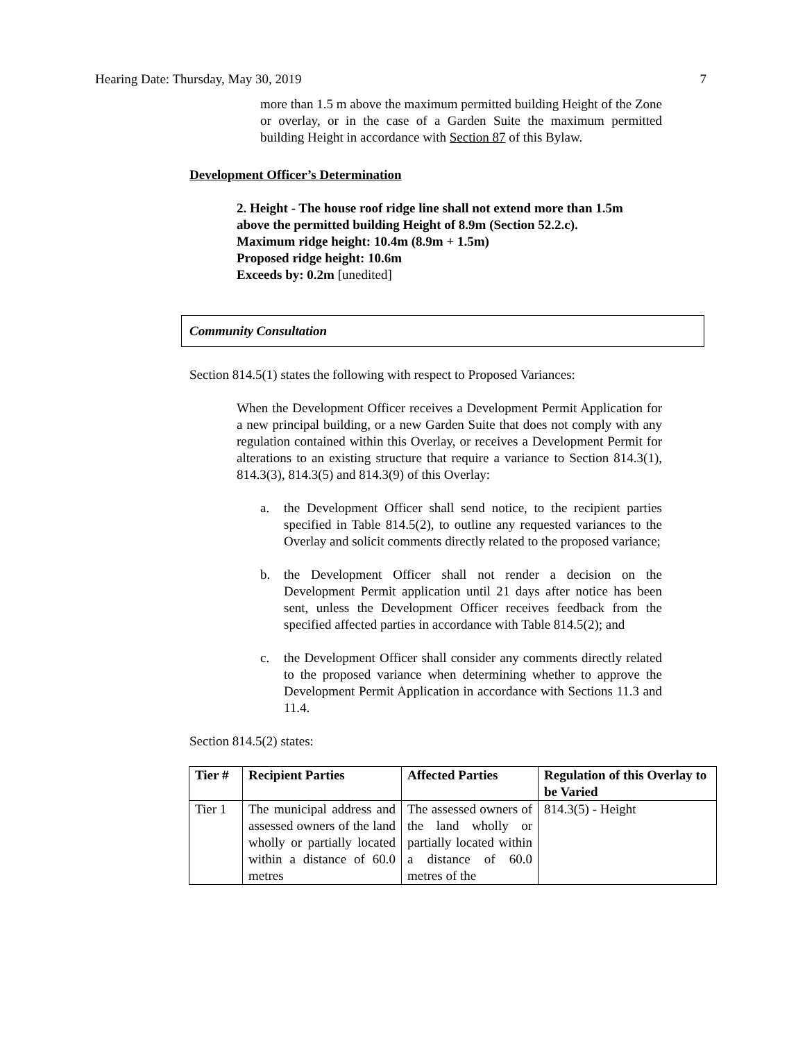Hearing Date: Thursday, May 30, 2019 7
more than 1.5 m above the maximum permitted building Height of the Zone or overlay, or in the case of a Garden Suite the maximum permitted building Height in accordance with Section 87 of this Bylaw.
Development Officer’s Determination
2. Height - The house roof ridge line shall not extend more than 1.5m
above the permitted building Height of 8.9m (Section 52.2.c).
Maximum ridge height: 10.4m (8.9m + 1.5m)
Proposed ridge height: 10.6m
Exceeds by: 0.2m [unedited]
Community Consultation
Section 814.5(1) states the following with respect to Proposed Variances:
When the Development Officer receives a Development Permit Application for a new principal building, or a new Garden Suite that does not comply with any regulation contained within this Overlay, or receives a Development Permit for alterations to an existing structure that require a variance to Section 814.3(1), 814.3(3), 814.3(5) and 814.3(9) of this Overlay:
a. the Development Officer shall send notice, to the recipient parties specified in Table 814.5(2), to outline any requested variances to the Overlay and solicit comments directly related to the proposed variance;
b. the Development Officer shall not render a decision on the Development Permit application until 21 days after notice has been sent, unless the Development Officer receives feedback from the specified affected parties in accordance with Table 814.5(2); and
c. the Development Officer shall consider any comments directly related to the proposed variance when determining whether to approve the Development Permit Application in accordance with Sections 11.3 and 11.4.
Section 814.5(2) states:
| Tier # | Recipient Parties | Affected Parties | Regulation of this Overlay to be Varied |
| --- | --- | --- | --- |
| Tier 1 | The municipal address and assessed owners of the land wholly or partially located within a distance of 60.0 metres | The assessed owners of the land wholly or partially located within a distance of 60.0 metres of the | 814.3(5) - Height |